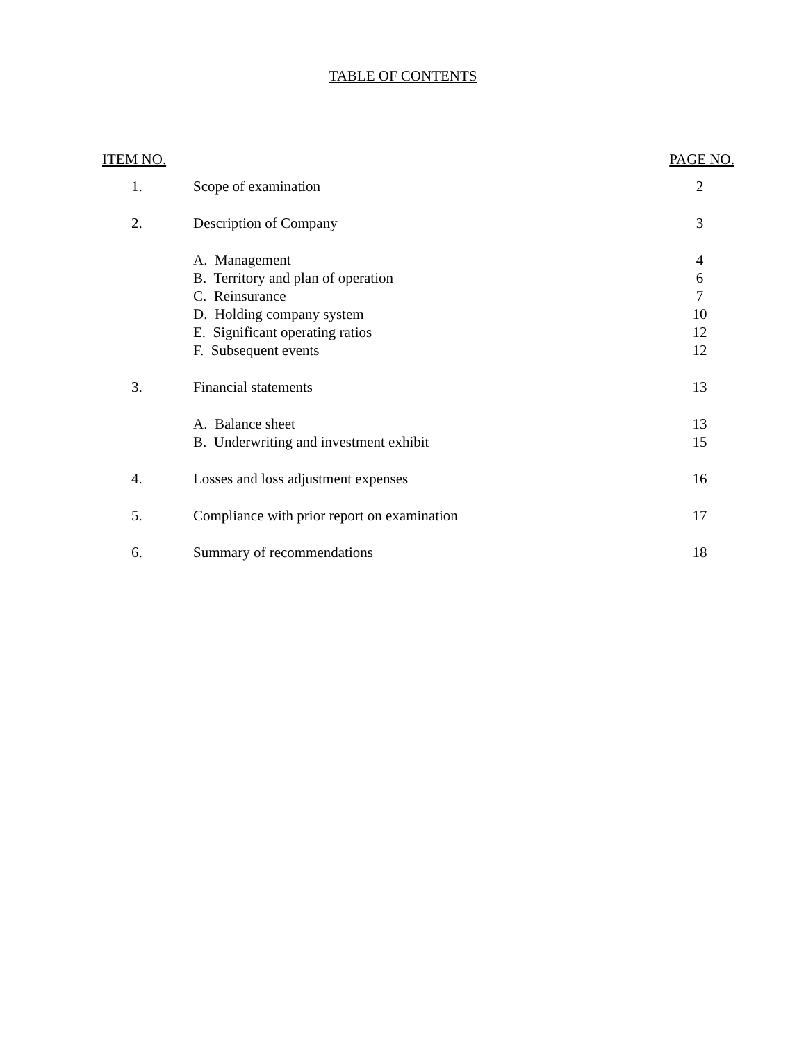TABLE OF CONTENTS
| ITEM NO. | | PAGE NO. |
| --- | --- | --- |
| 1. | Scope of examination | 2 |
| 2. | Description of Company | 3 |
| | A. Management | 4 |
| | B. Territory and plan of operation | 6 |
| | C. Reinsurance | 7 |
| | D. Holding company system | 10 |
| | E. Significant operating ratios | 12 |
| | F. Subsequent events | 12 |
| 3. | Financial statements | 13 |
| | A. Balance sheet | 13 |
| | B. Underwriting and investment exhibit | 15 |
| 4. | Losses and loss adjustment expenses | 16 |
| 5. | Compliance with prior report on examination | 17 |
| 6. | Summary of recommendations | 18 |